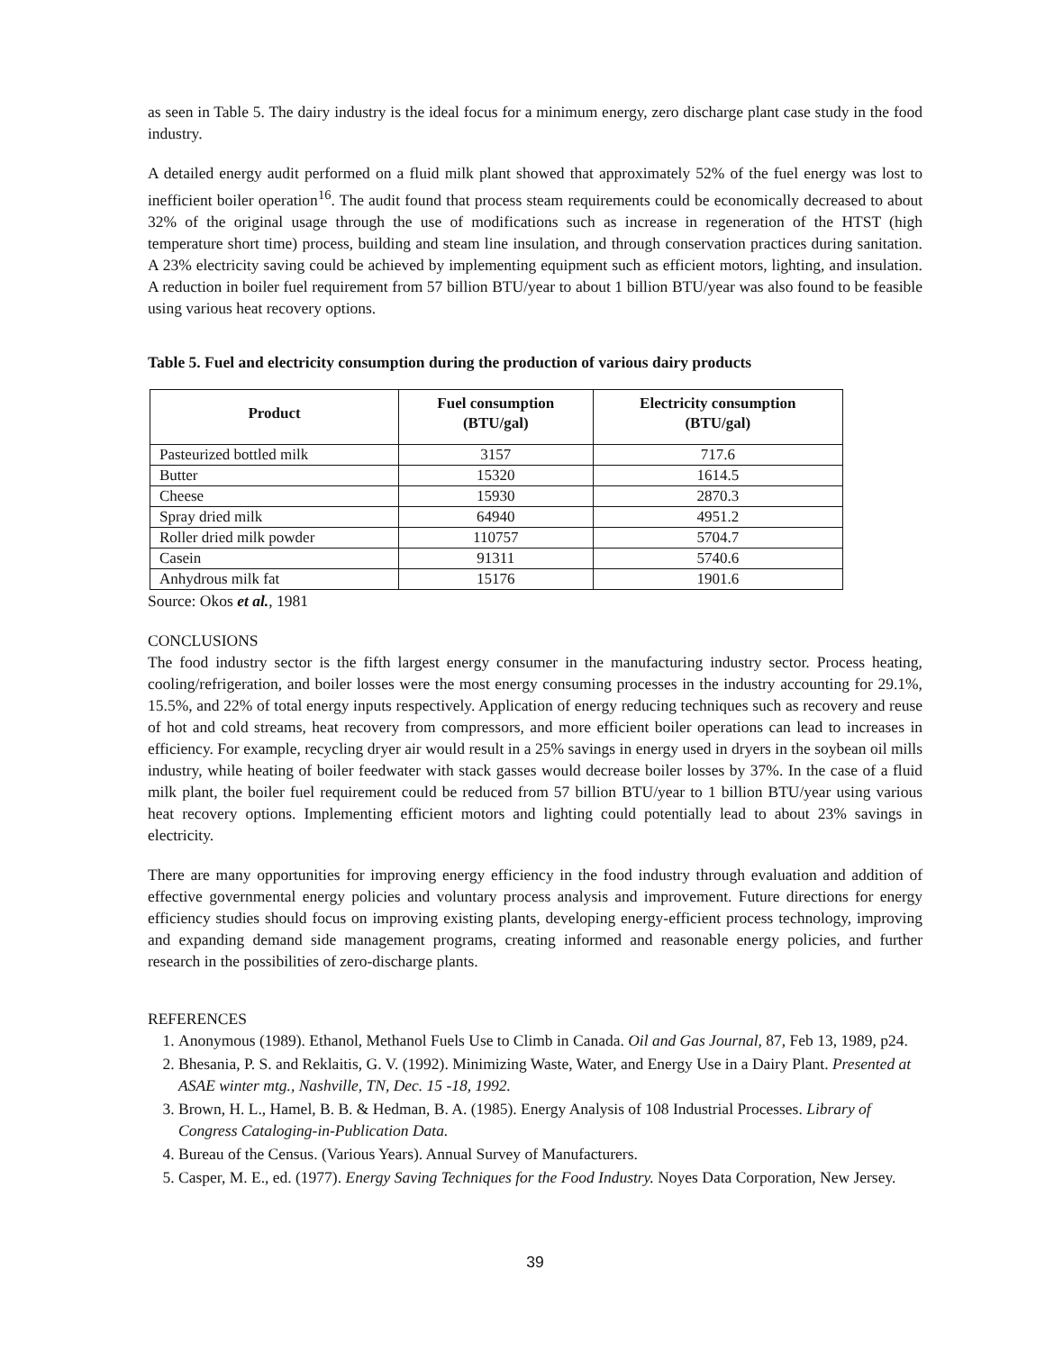as seen in Table 5. The dairy industry is the ideal focus for a minimum energy, zero discharge plant case study in the food industry.
A detailed energy audit performed on a fluid milk plant showed that approximately 52% of the fuel energy was lost to inefficient boiler operation<sup>16</sup>. The audit found that process steam requirements could be economically decreased to about 32% of the original usage through the use of modifications such as increase in regeneration of the HTST (high temperature short time) process, building and steam line insulation, and through conservation practices during sanitation. A 23% electricity saving could be achieved by implementing equipment such as efficient motors, lighting, and insulation. A reduction in boiler fuel requirement from 57 billion BTU/year to about 1 billion BTU/year was also found to be feasible using various heat recovery options.
Table 5. Fuel and electricity consumption during the production of various dairy products
| Product | Fuel consumption (BTU/gal) | Electricity consumption (BTU/gal) |
| --- | --- | --- |
| Pasteurized bottled milk | 3157 | 717.6 |
| Butter | 15320 | 1614.5 |
| Cheese | 15930 | 2870.3 |
| Spray dried milk | 64940 | 4951.2 |
| Roller dried milk powder | 110757 | 5704.7 |
| Casein | 91311 | 5740.6 |
| Anhydrous milk fat | 15176 | 1901.6 |
Source: Okos et al., 1981
CONCLUSIONS
The food industry sector is the fifth largest energy consumer in the manufacturing industry sector. Process heating, cooling/refrigeration, and boiler losses were the most energy consuming processes in the industry accounting for 29.1%, 15.5%, and 22% of total energy inputs respectively. Application of energy reducing techniques such as recovery and reuse of hot and cold streams, heat recovery from compressors, and more efficient boiler operations can lead to increases in efficiency. For example, recycling dryer air would result in a 25% savings in energy used in dryers in the soybean oil mills industry, while heating of boiler feedwater with stack gasses would decrease boiler losses by 37%. In the case of a fluid milk plant, the boiler fuel requirement could be reduced from 57 billion BTU/year to 1 billion BTU/year using various heat recovery options. Implementing efficient motors and lighting could potentially lead to about 23% savings in electricity.
There are many opportunities for improving energy efficiency in the food industry through evaluation and addition of effective governmental energy policies and voluntary process analysis and improvement. Future directions for energy efficiency studies should focus on improving existing plants, developing energy-efficient process technology, improving and expanding demand side management programs, creating informed and reasonable energy policies, and further research in the possibilities of zero-discharge plants.
REFERENCES
1. Anonymous (1989). Ethanol, Methanol Fuels Use to Climb in Canada. Oil and Gas Journal, 87, Feb 13, 1989, p24.
2. Bhesania, P. S. and Reklaitis, G. V. (1992). Minimizing Waste, Water, and Energy Use in a Dairy Plant. Presented at ASAE winter mtg., Nashville, TN, Dec. 15 -18, 1992.
3. Brown, H. L., Hamel, B. B. & Hedman, B. A. (1985). Energy Analysis of 108 Industrial Processes. Library of Congress Cataloging-in-Publication Data.
4. Bureau of the Census. (Various Years). Annual Survey of Manufacturers.
5. Casper, M. E., ed. (1977). Energy Saving Techniques for the Food Industry. Noyes Data Corporation, New Jersey.
39